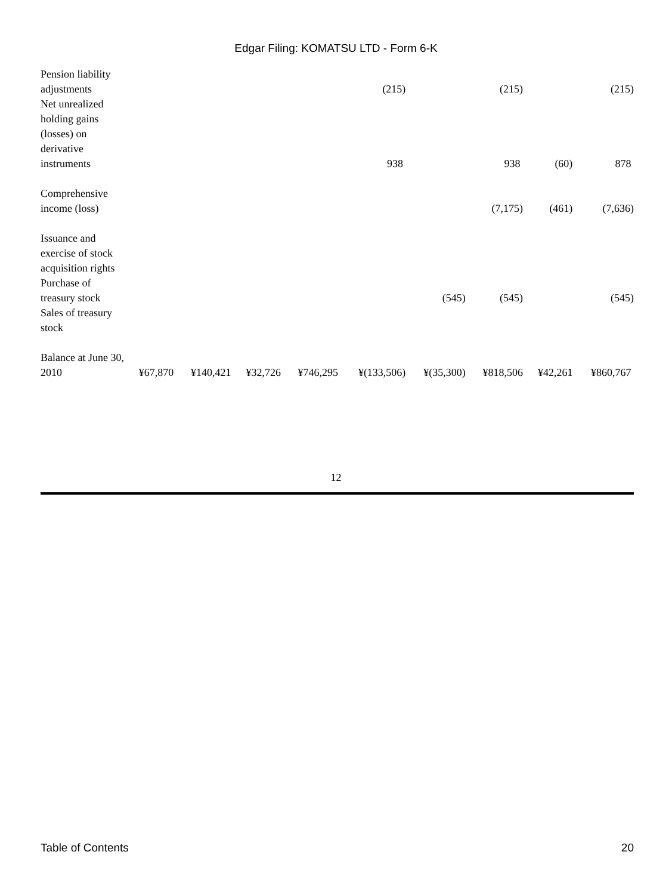Edgar Filing: KOMATSU LTD - Form 6-K
| Pension liability adjustments | | | | | (215) | | (215) | | (215) |
| Net unrealized holding gains (losses) on derivative instruments | | | | | 938 | | 938 | (60) | 878 |
| Comprehensive income (loss) | | | | | | | (7,175) | (461) | (7,636) |
| Issuance and exercise of stock acquisition rights | | | | | | | | | |
| Purchase of treasury stock | | | | | | (545) | (545) | | (545) |
| Sales of treasury stock | | | | | | | | | |
| Balance at June 30, 2010 | ¥67,870 | ¥140,421 | ¥32,726 | ¥746,295 | ¥(133,506) | ¥(35,300) | ¥818,506 | ¥42,261 | ¥860,767 |
12
Table of Contents 20